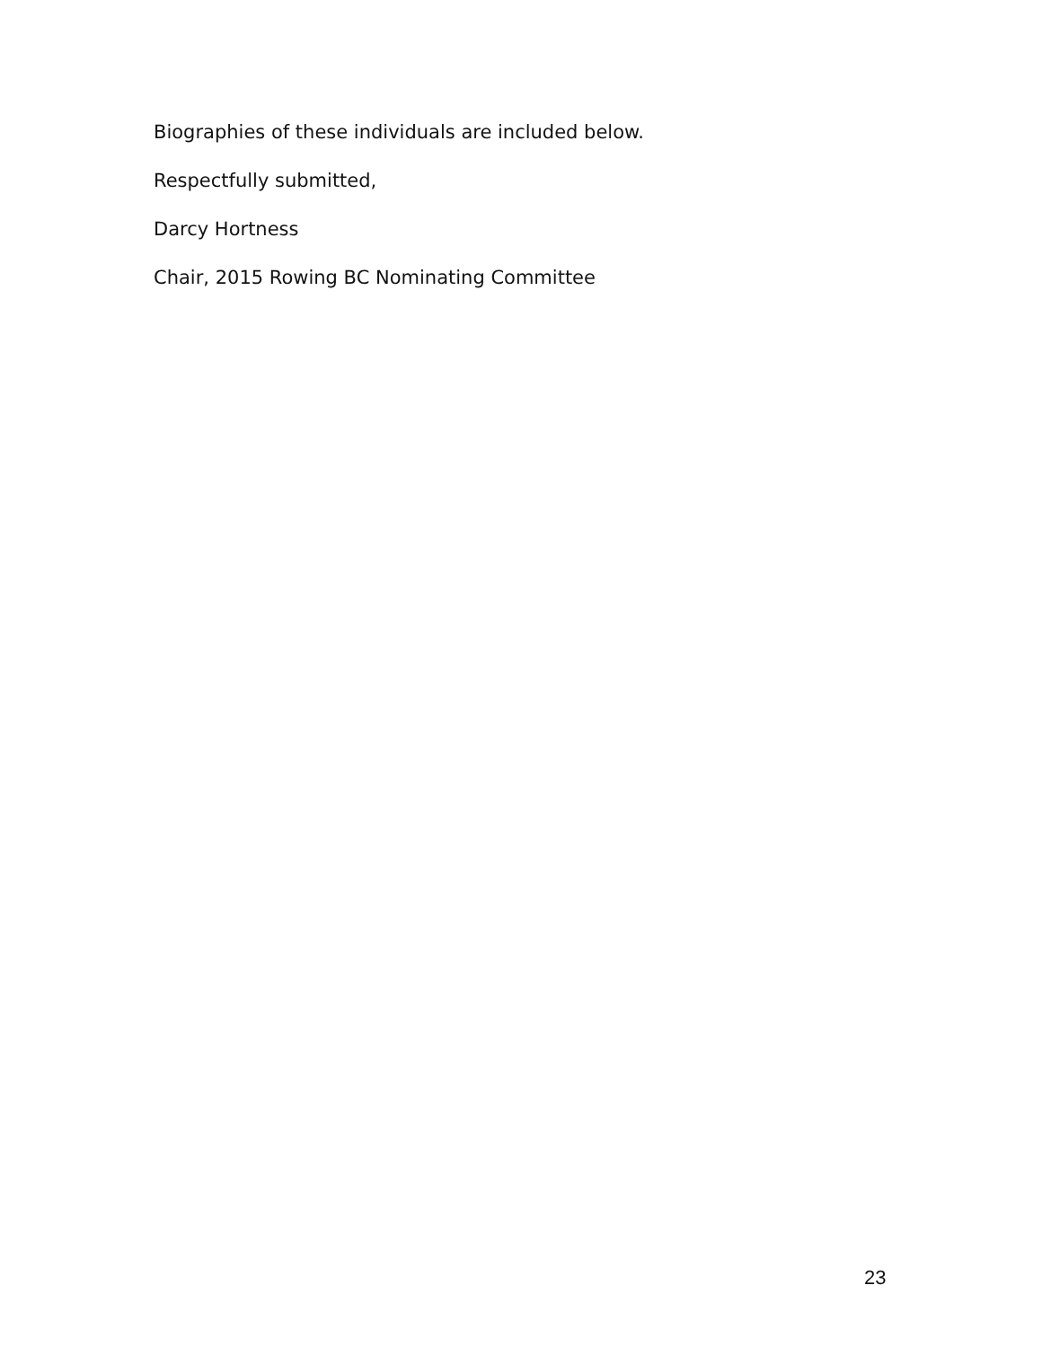Biographies of these individuals are included below.
Respectfully submitted,
Darcy Hortness
Chair, 2015 Rowing BC Nominating Committee
23